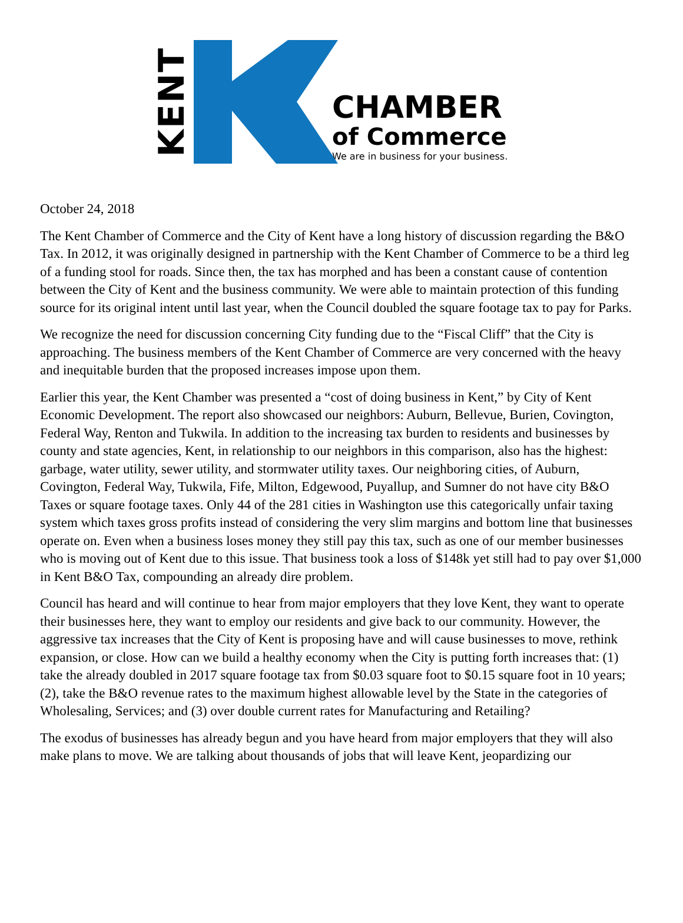KENT
CHAMBER
of Commerce
We are in business for your business.
October 24, 2018
The Kent Chamber of Commerce and the City of Kent have a long history of discussion regarding the B&O Tax. In 2012, it was originally designed in partnership with the Kent Chamber of Commerce to be a third leg of a funding stool for roads. Since then, the tax has morphed and has been a constant cause of contention between the City of Kent and the business community. We were able to maintain protection of this funding source for its original intent until last year, when the Council doubled the square footage tax to pay for Parks.
We recognize the need for discussion concerning City funding due to the “Fiscal Cliff” that the City is approaching. The business members of the Kent Chamber of Commerce are very concerned with the heavy and inequitable burden that the proposed increases impose upon them.
Earlier this year, the Kent Chamber was presented a “cost of doing business in Kent,” by City of Kent Economic Development. The report also showcased our neighbors: Auburn, Bellevue, Burien, Covington, Federal Way, Renton and Tukwila. In addition to the increasing tax burden to residents and businesses by county and state agencies, Kent, in relationship to our neighbors in this comparison, also has the highest: garbage, water utility, sewer utility, and stormwater utility taxes. Our neighboring cities, of Auburn, Covington, Federal Way, Tukwila, Fife, Milton, Edgewood, Puyallup, and Sumner do not have city B&O Taxes or square footage taxes. Only 44 of the 281 cities in Washington use this categorically unfair taxing system which taxes gross profits instead of considering the very slim margins and bottom line that businesses operate on. Even when a business loses money they still pay this tax, such as one of our member businesses who is moving out of Kent due to this issue. That business took a loss of $148k yet still had to pay over $1,000 in Kent B&O Tax, compounding an already dire problem.
Council has heard and will continue to hear from major employers that they love Kent, they want to operate their businesses here, they want to employ our residents and give back to our community. However, the aggressive tax increases that the City of Kent is proposing have and will cause businesses to move, rethink expansion, or close. How can we build a healthy economy when the City is putting forth increases that: (1) take the already doubled in 2017 square footage tax from $0.03 square foot to $0.15 square foot in 10 years; (2), take the B&O revenue rates to the maximum highest allowable level by the State in the categories of Wholesaling, Services; and (3) over double current rates for Manufacturing and Retailing?
The exodus of businesses has already begun and you have heard from major employers that they will also make plans to move. We are talking about thousands of jobs that will leave Kent, jeopardizing our